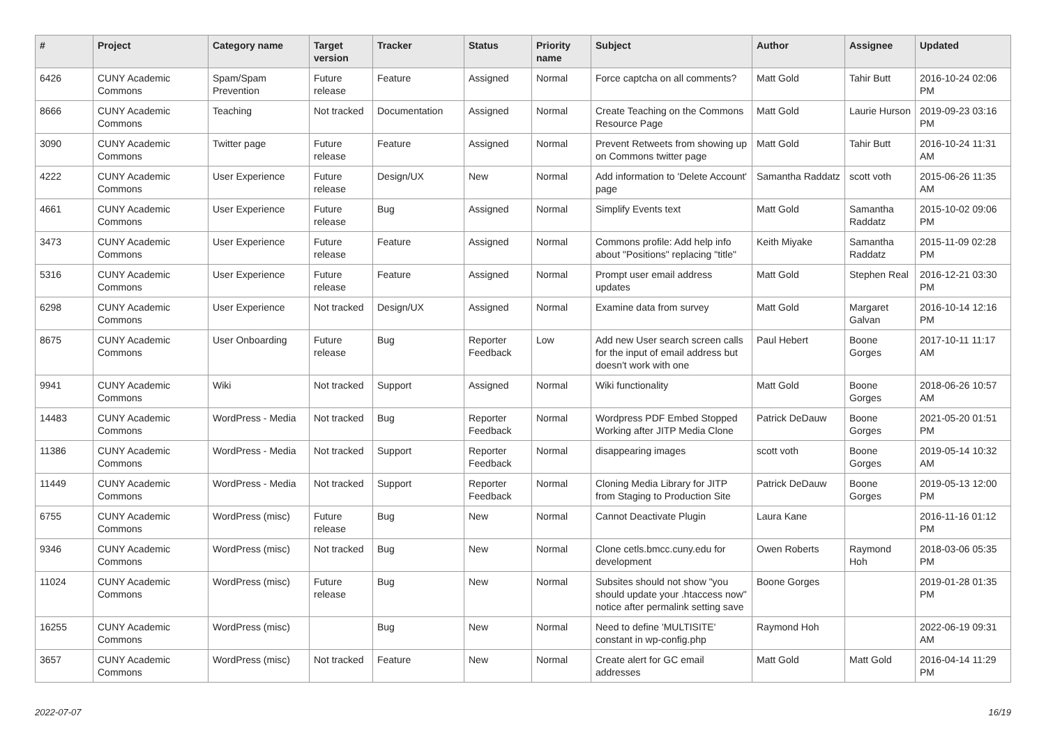| # | Project | Category name | Target version | Tracker | Status | Priority name | Subject | Author | Assignee | Updated |
| --- | --- | --- | --- | --- | --- | --- | --- | --- | --- | --- |
| 6426 | CUNY Academic Commons | Spam/Spam Prevention | Future release | Feature | Assigned | Normal | Force captcha on all comments? | Matt Gold | Tahir Butt | 2016-10-24 02:06 PM |
| 8666 | CUNY Academic Commons | Teaching | Not tracked | Documentation | Assigned | Normal | Create Teaching on the Commons Resource Page | Matt Gold | Laurie Hurson | 2019-09-23 03:16 PM |
| 3090 | CUNY Academic Commons | Twitter page | Future release | Feature | Assigned | Normal | Prevent Retweets from showing up on Commons twitter page | Matt Gold | Tahir Butt | 2016-10-24 11:31 AM |
| 4222 | CUNY Academic Commons | User Experience | Future release | Design/UX | New | Normal | Add information to 'Delete Account' page | Samantha Raddatz | scott voth | 2015-06-26 11:35 AM |
| 4661 | CUNY Academic Commons | User Experience | Future release | Bug | Assigned | Normal | Simplify Events text | Matt Gold | Samantha Raddatz | 2015-10-02 09:06 PM |
| 3473 | CUNY Academic Commons | User Experience | Future release | Feature | Assigned | Normal | Commons profile: Add help info about "Positions" replacing "title" | Keith Miyake | Samantha Raddatz | 2015-11-09 02:28 PM |
| 5316 | CUNY Academic Commons | User Experience | Future release | Feature | Assigned | Normal | Prompt user email address updates | Matt Gold | Stephen Real | 2016-12-21 03:30 PM |
| 6298 | CUNY Academic Commons | User Experience | Not tracked | Design/UX | Assigned | Normal | Examine data from survey | Matt Gold | Margaret Galvan | 2016-10-14 12:16 PM |
| 8675 | CUNY Academic Commons | User Onboarding | Future release | Bug | Reporter Feedback | Low | Add new User search screen calls for the input of email address but doesn't work with one | Paul Hebert | Boone Gorges | 2017-10-11 11:17 AM |
| 9941 | CUNY Academic Commons | Wiki | Not tracked | Support | Assigned | Normal | Wiki functionality | Matt Gold | Boone Gorges | 2018-06-26 10:57 AM |
| 14483 | CUNY Academic Commons | WordPress - Media | Not tracked | Bug | Reporter Feedback | Normal | Wordpress PDF Embed Stopped Working after JITP Media Clone | Patrick DeDauw | Boone Gorges | 2021-05-20 01:51 PM |
| 11386 | CUNY Academic Commons | WordPress - Media | Not tracked | Support | Reporter Feedback | Normal | disappearing images | scott voth | Boone Gorges | 2019-05-14 10:32 AM |
| 11449 | CUNY Academic Commons | WordPress - Media | Not tracked | Support | Reporter Feedback | Normal | Cloning Media Library for JITP from Staging to Production Site | Patrick DeDauw | Boone Gorges | 2019-05-13 12:00 PM |
| 6755 | CUNY Academic Commons | WordPress (misc) | Future release | Bug | New | Normal | Cannot Deactivate Plugin | Laura Kane | | 2016-11-16 01:12 PM |
| 9346 | CUNY Academic Commons | WordPress (misc) | Not tracked | Bug | New | Normal | Clone cetls.bmcc.cuny.edu for development | Owen Roberts | Raymond Hoh | 2018-03-06 05:35 PM |
| 11024 | CUNY Academic Commons | WordPress (misc) | Future release | Bug | New | Normal | Subsites should not show "you should update your .htaccess now" notice after permalink setting save | Boone Gorges | | 2019-01-28 01:35 PM |
| 16255 | CUNY Academic Commons | WordPress (misc) | | Bug | New | Normal | Need to define 'MULTISITE' constant in wp-config.php | Raymond Hoh | | 2022-06-19 09:31 AM |
| 3657 | CUNY Academic Commons | WordPress (misc) | Not tracked | Feature | New | Normal | Create alert for GC email addresses | Matt Gold | Matt Gold | 2016-04-14 11:29 PM |
2022-07-07 16/19